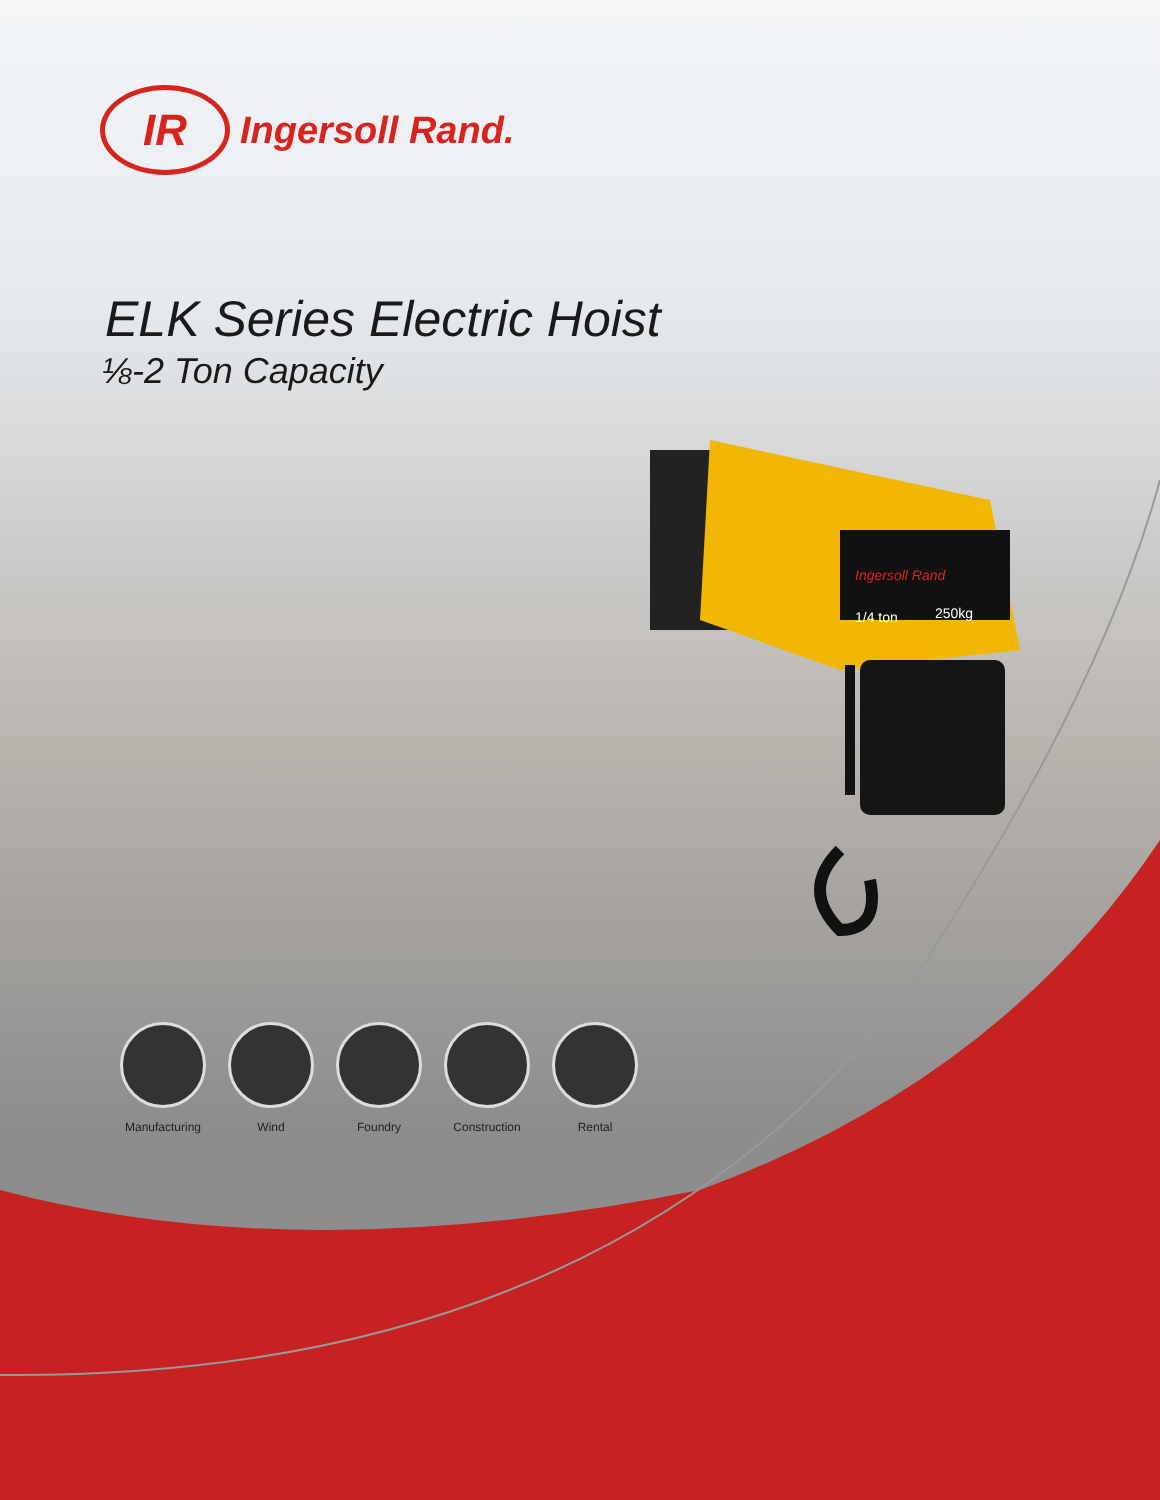Ingersoll Rand
1/4 ton
250kg
IR Ingersoll Rand.
ELK Series Electric Hoist
⅛-2 Ton Capacity
Manufacturing
Wind Foundry Construction
Rental